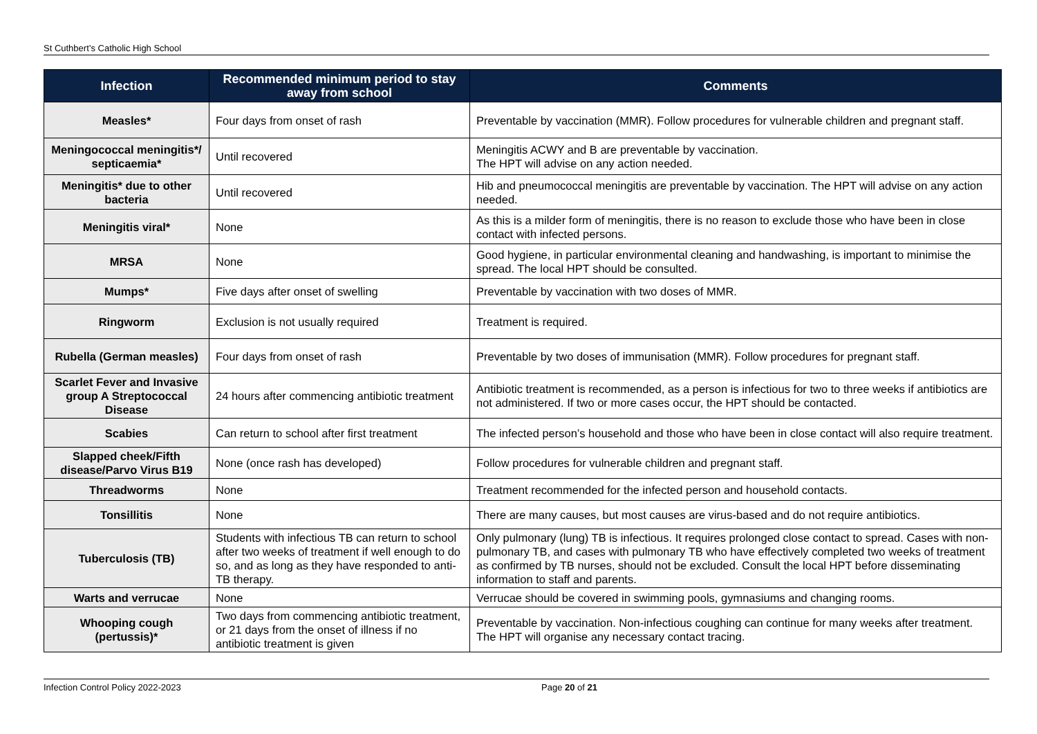St Cuthbert’s Catholic High School
| Infection | Recommended minimum period to stay away from school | Comments |
| --- | --- | --- |
| Measles* | Four days from onset of rash | Preventable by vaccination (MMR). Follow procedures for vulnerable children and pregnant staff. |
| Meningococcal meningitis*/ septicaemia* | Until recovered | Meningitis ACWY and B are preventable by vaccination. The HPT will advise on any action needed. |
| Meningitis* due to other bacteria | Until recovered | Hib and pneumococcal meningitis are preventable by vaccination. The HPT will advise on any action needed. |
| Meningitis viral* | None | As this is a milder form of meningitis, there is no reason to exclude those who have been in close contact with infected persons. |
| MRSA | None | Good hygiene, in particular environmental cleaning and handwashing, is important to minimise the spread. The local HPT should be consulted. |
| Mumps* | Five days after onset of swelling | Preventable by vaccination with two doses of MMR. |
| Ringworm | Exclusion is not usually required | Treatment is required. |
| Rubella (German measles) | Four days from onset of rash | Preventable by two doses of immunisation (MMR). Follow procedures for pregnant staff. |
| Scarlet Fever and Invasive group A Streptococcal Disease | 24 hours after commencing antibiotic treatment | Antibiotic treatment is recommended, as a person is infectious for two to three weeks if antibiotics are not administered. If two or more cases occur, the HPT should be contacted. |
| Scabies | Can return to school after first treatment | The infected person’s household and those who have been in close contact will also require treatment. |
| Slapped cheek/Fifth disease/Parvo Virus B19 | None (once rash has developed) | Follow procedures for vulnerable children and pregnant staff. |
| Threadworms | None | Treatment recommended for the infected person and household contacts. |
| Tonsillitis | None | There are many causes, but most causes are virus-based and do not require antibiotics. |
| Tuberculosis (TB) | Students with infectious TB can return to school after two weeks of treatment if well enough to do so, and as long as they have responded to anti-TB therapy. | Only pulmonary (lung) TB is infectious. It requires prolonged close contact to spread. Cases with non-pulmonary TB, and cases with pulmonary TB who have effectively completed two weeks of treatment as confirmed by TB nurses, should not be excluded. Consult the local HPT before disseminating information to staff and parents. |
| Warts and verrucae | None | Verrucae should be covered in swimming pools, gymnasiums and changing rooms. |
| Whooping cough (pertussis)* | Two days from commencing antibiotic treatment, or 21 days from the onset of illness if no antibiotic treatment is given | Preventable by vaccination. Non-infectious coughing can continue for many weeks after treatment. The HPT will organise any necessary contact tracing. |
Infection Control Policy 2022-2023 Page 20 of 21